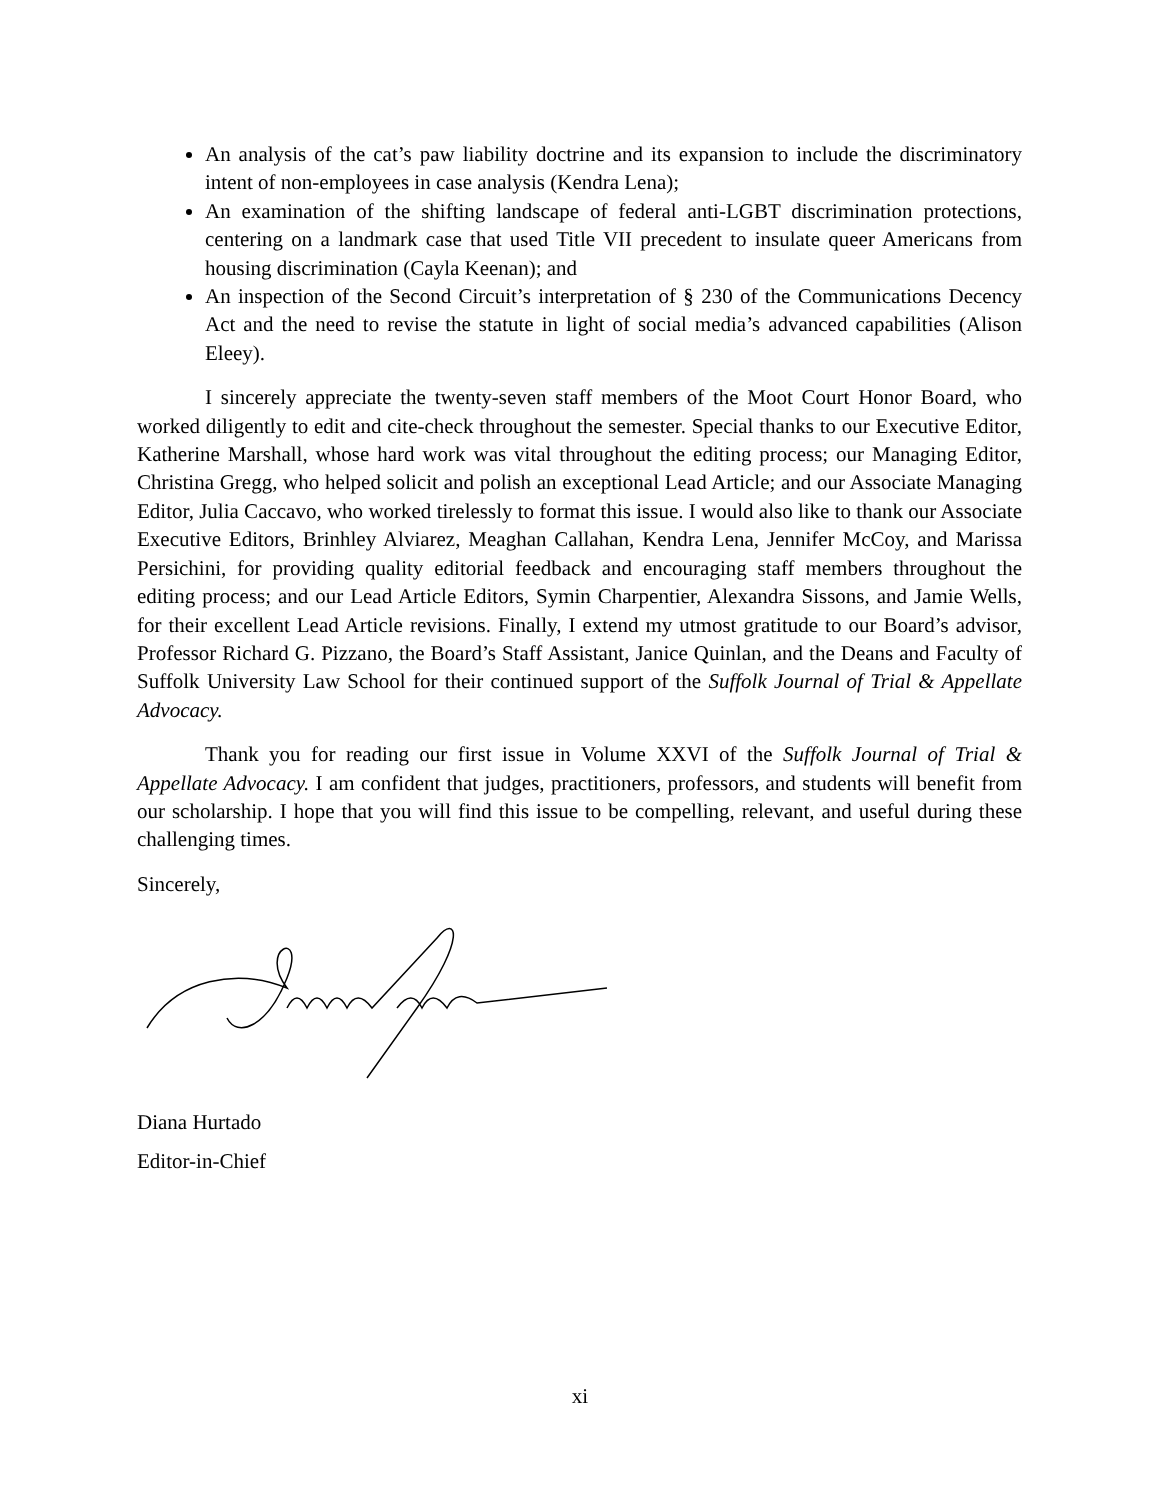An analysis of the cat’s paw liability doctrine and its expansion to include the discriminatory intent of non-employees in case analysis (Kendra Lena);
An examination of the shifting landscape of federal anti-LGBT discrimination protections, centering on a landmark case that used Title VII precedent to insulate queer Americans from housing discrimination (Cayla Keenan); and
An inspection of the Second Circuit’s interpretation of § 230 of the Communications Decency Act and the need to revise the statute in light of social media’s advanced capabilities (Alison Eleey).
I sincerely appreciate the twenty-seven staff members of the Moot Court Honor Board, who worked diligently to edit and cite-check throughout the semester. Special thanks to our Executive Editor, Katherine Marshall, whose hard work was vital throughout the editing process; our Managing Editor, Christina Gregg, who helped solicit and polish an exceptional Lead Article; and our Associate Managing Editor, Julia Caccavo, who worked tirelessly to format this issue. I would also like to thank our Associate Executive Editors, Brinhley Alviarez, Meaghan Callahan, Kendra Lena, Jennifer McCoy, and Marissa Persichini, for providing quality editorial feedback and encouraging staff members throughout the editing process; and our Lead Article Editors, Symin Charpentier, Alexandra Sissons, and Jamie Wells, for their excellent Lead Article revisions. Finally, I extend my utmost gratitude to our Board’s advisor, Professor Richard G. Pizzano, the Board’s Staff Assistant, Janice Quinlan, and the Deans and Faculty of Suffolk University Law School for their continued support of the Suffolk Journal of Trial & Appellate Advocacy.
Thank you for reading our first issue in Volume XXVI of the Suffolk Journal of Trial & Appellate Advocacy. I am confident that judges, practitioners, professors, and students will benefit from our scholarship. I hope that you will find this issue to be compelling, relevant, and useful during these challenging times.
Sincerely,
Diana Hurtado
Editor-in-Chief
xi